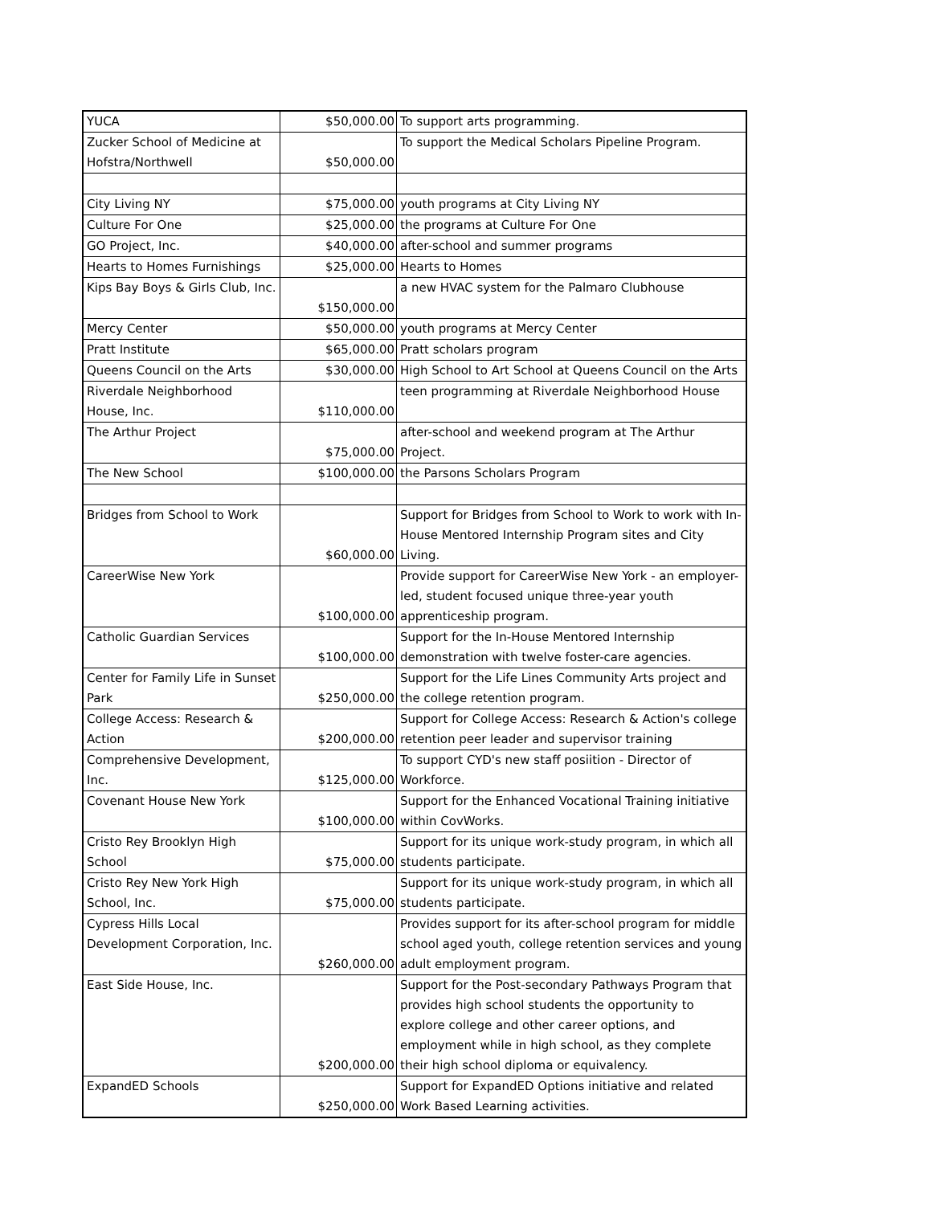| YUCA | $50,000.00 | To support arts programming. |
| Zucker School of Medicine at Hofstra/Northwell | $50,000.00 | To support the Medical Scholars Pipeline Program. |
| City Living NY | $75,000.00 | youth programs at City Living NY |
| Culture For One | $25,000.00 | the programs at Culture For One |
| GO Project, Inc. | $40,000.00 | after-school and summer programs |
| Hearts to Homes Furnishings | $25,000.00 | Hearts to Homes |
| Kips Bay Boys & Girls Club, Inc. | $150,000.00 | a new HVAC system for the Palmaro Clubhouse |
| Mercy Center | $50,000.00 | youth programs at Mercy Center |
| Pratt Institute | $65,000.00 | Pratt scholars program |
| Queens Council on the Arts | $30,000.00 | High School to Art School at Queens Council on the Arts |
| Riverdale Neighborhood House, Inc. | $110,000.00 | teen programming at Riverdale Neighborhood House |
| The Arthur Project | $75,000.00 | after-school and weekend program at The Arthur Project. |
| The New School | $100,000.00 | the Parsons Scholars Program |
| Bridges from School to Work | $60,000.00 | Support for Bridges from School to Work to work with In-House Mentored Internship Program sites and City Living. |
| CareerWise New York | $100,000.00 | Provide support for CareerWise New York - an employer-led, student focused unique three-year youth apprenticeship program. |
| Catholic Guardian Services | $100,000.00 | Support for the In-House Mentored Internship demonstration with twelve foster-care agencies. |
| Center for Family Life in Sunset Park | $250,000.00 | Support for the Life Lines Community Arts project and the college retention program. |
| College Access: Research & Action | $200,000.00 | Support for College Access: Research & Action's college retention peer leader and supervisor training |
| Comprehensive Development, Inc. | $125,000.00 | To support CYD's new staff posiition - Director of Workforce. |
| Covenant House New York | $100,000.00 | Support for the Enhanced Vocational Training initiative within CovWorks. |
| Cristo Rey Brooklyn High School | $75,000.00 | Support for its unique work-study program, in which all students participate. |
| Cristo Rey New York High School, Inc. | $75,000.00 | Support for its unique work-study program, in which all students participate. |
| Cypress Hills Local Development Corporation, Inc. | $260,000.00 | Provides support for its after-school program for middle school aged youth, college retention services and young adult employment program. |
| East Side House, Inc. | $200,000.00 | Support for the Post-secondary Pathways Program that provides high school students the opportunity to explore college and other career options, and employment while in high school, as they complete their high school diploma or equivalency. |
| ExpandED Schools | $250,000.00 | Support for ExpandED Options initiative and related Work Based Learning activities. |